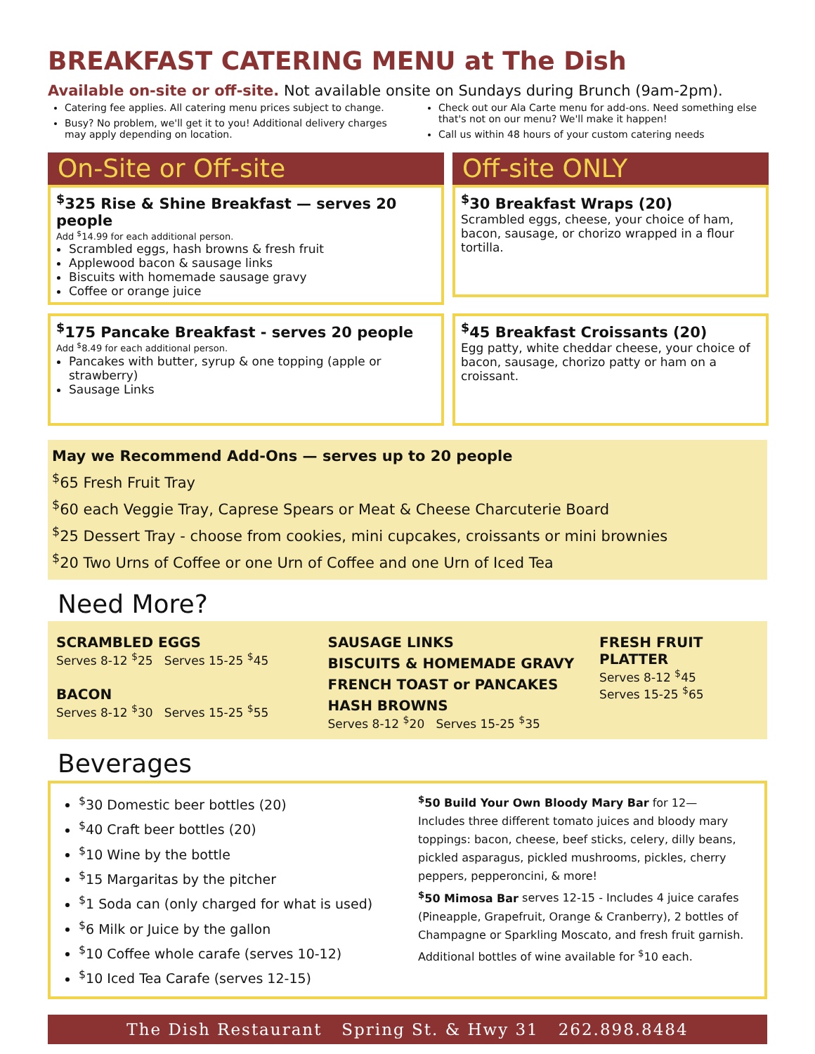BREAKFAST CATERING MENU at The Dish
Available on-site or off-site. Not available onsite on Sundays during Brunch (9am-2pm).
Catering fee applies. All catering menu prices subject to change.
Busy? No problem, we'll get it to you! Additional delivery charges may apply depending on location.
Check out our Ala Carte menu for add-ons. Need something else that's not on our menu? We'll make it happen!
Call us within 48 hours of your custom catering needs
On-Site or Off-site
<sup>$</sup>325 Rise & Shine Breakfast — serves 20 people
Add <sup>$</sup>14.99 for each additional person.
Scrambled eggs, hash browns & fresh fruit
Applewood bacon & sausage links
Biscuits with homemade sausage gravy
Coffee or orange juice
Off-site ONLY
<sup>$</sup>30 Breakfast Wraps (20)
Scrambled eggs, cheese, your choice of ham, bacon, sausage, or chorizo wrapped in a flour tortilla.
<sup>$</sup>175 Pancake Breakfast - serves 20 people
Add <sup>$</sup>8.49 for each additional person.
Pancakes with butter, syrup & one topping (apple or strawberry)
Sausage Links
<sup>$</sup>45 Breakfast Croissants (20)
Egg patty, white cheddar cheese, your choice of bacon, sausage, chorizo patty or ham on a croissant.
May we Recommend Add-Ons — serves up to 20 people
<sup>$</sup>65 Fresh Fruit Tray
<sup>$</sup>60 each Veggie Tray, Caprese Spears or Meat & Cheese Charcuterie Board
<sup>$</sup>25 Dessert Tray - choose from cookies, mini cupcakes, croissants or mini brownies
<sup>$</sup>20 Two Urns of Coffee or one Urn of Coffee and one Urn of Iced Tea
Need More?
SCRAMBLED EGGS
Serves 8-12 <sup>$</sup>25 Serves 15-25 <sup>$</sup>45
BACON
Serves 8-12 <sup>$</sup>30 Serves 15-25 <sup>$</sup>55
SAUSAGE LINKS
BISCUITS & HOMEMADE GRAVY
FRENCH TOAST or PANCAKES
HASH BROWNS
Serves 8-12 <sup>$</sup>20 Serves 15-25 <sup>$</sup>35
FRESH FRUIT PLATTER
Serves 8-12 <sup>$</sup>45
Serves 15-25 <sup>$</sup>65
Beverages
<sup>$</sup>30 Domestic beer bottles (20)
<sup>$</sup>40 Craft beer bottles (20)
<sup>$</sup>10 Wine by the bottle
<sup>$</sup>15 Margaritas by the pitcher
<sup>$</sup>1 Soda can (only charged for what is used)
<sup>$</sup>6 Milk or Juice by the gallon
<sup>$</sup>10 Coffee whole carafe (serves 10-12)
<sup>$</sup>10 Iced Tea Carafe (serves 12-15)
<sup>$</sup>50 Build Your Own Bloody Mary Bar for 12—
Includes three different tomato juices and bloody mary toppings: bacon, cheese, beef sticks, celery, dilly beans, pickled asparagus, pickled mushrooms, pickles, cherry peppers, pepperoncini, & more!
<sup>$</sup>50 Mimosa Bar serves 12-15 - Includes 4 juice carafes (Pineapple, Grapefruit, Orange & Cranberry), 2 bottles of Champagne or Sparkling Moscato, and fresh fruit garnish. Additional bottles of wine available for <sup>$</sup>10 each.
The Dish Restaurant Spring St. & Hwy 31 262.898.8484